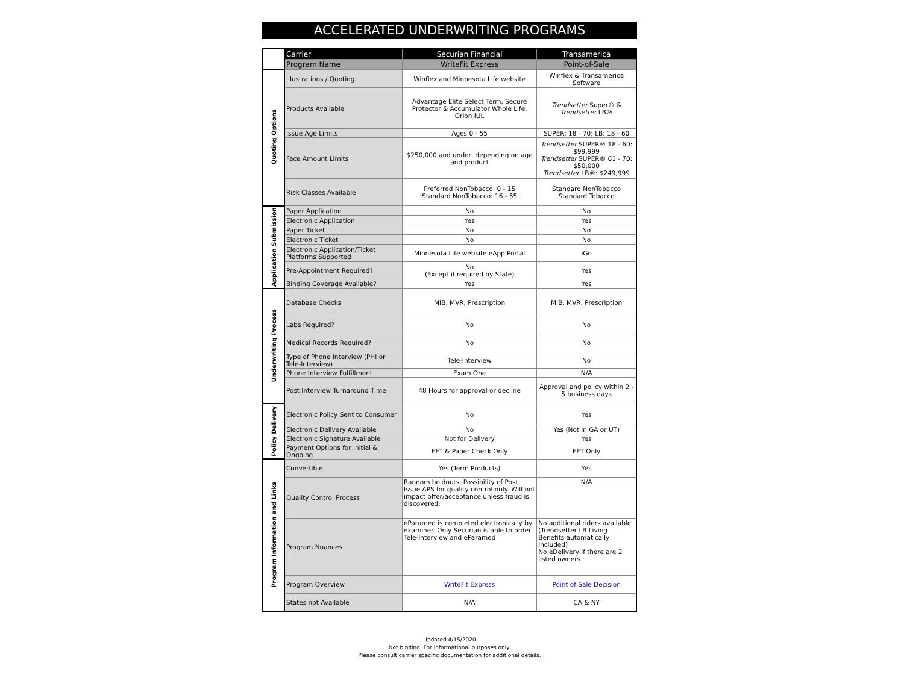ACCELERATED UNDERWRITING PROGRAMS
| | Carrier | Securian Financial | Transamerica |
| | Program Name | WriteFit Express | Point-of-Sale |
| Quoting Options | Illustrations / Quoting | Winflex and Minnesota Life website | Winflex & Transamerica Software |
| | Products Available | Advantage Elite Select Term, Secure Protector & Accumulator Whole Life, Orion IUL | Trendsetter Super® & Trendsetter LB® |
| | Issue Age Limits | Ages 0 - 55 | SUPER: 18 - 70; LB: 18 - 60 |
| | Face Amount Limits | $250,000 and under, depending on age and product | Trendsetter SUPER® 18 - 60: $99,999 Trendsetter SUPER® 61 - 70: $50,000 Trendsetter LB®: $249,999 |
| | Risk Classes Available | Preferred NonTobacco: 0 - 15 Standard NonTobacco: 16 - 55 | Standard NonTobacco Standard Tobacco |
| Application Submission | Paper Application | No | No |
| | Electronic Application | Yes | Yes |
| | Paper Ticket | No | No |
| | Electronic Ticket | No | No |
| | Electronic Application/Ticket Platforms Supported | Minnesota Life website eApp Portal | iGo |
| | Pre-Appointment Required? | No (Except if required by State) | Yes |
| | Binding Coverage Available? | Yes | Yes |
| Underwriting Process | Database Checks | MIB, MVR, Prescription | MIB, MVR, Prescription |
| | Labs Required? | No | No |
| | Medical Records Required? | No | No |
| | Type of Phone Interview (PHI or Tele-Interview) | Tele-Interview | No |
| | Phone Interview Fulfillment | Exam One | N/A |
| | Post Interview Turnaround Time | 48 Hours for approval or decline | Approval and policy within 2 - 5 business days |
| Policy Delivery | Electronic Policy Sent to Consumer | No | Yes |
| | Electronic Delivery Available | No | Yes (Not in GA or UT) |
| | Electronic Signature Available | Not for Delivery | Yes |
| | Payment Options for Initial & Ongoing | EFT & Paper Check Only | EFT Only |
| Program Information and Links | Convertible | Yes (Term Products) | Yes |
| | Quality Control Process | Random holdouts. Possibility of Post Issue APS for quality control only. Will not impact offer/acceptance unless fraud is discovered. | N/A |
| | Program Nuances | eParamed is completed electronically by examiner. Only Securian is able to order Tele-Interview and eParamed | No additional riders available (Trendsetter LB Living Benefits automatically included) No eDelivery if there are 2 listed owners |
| | Program Overview | WriteFit Express | Point of Sale Decision |
| | States not Available | N/A | CA & NY |
Updated 4/15/2020
Not binding. For informational purposes only.
Please consult carrier specific documentation for additional details.